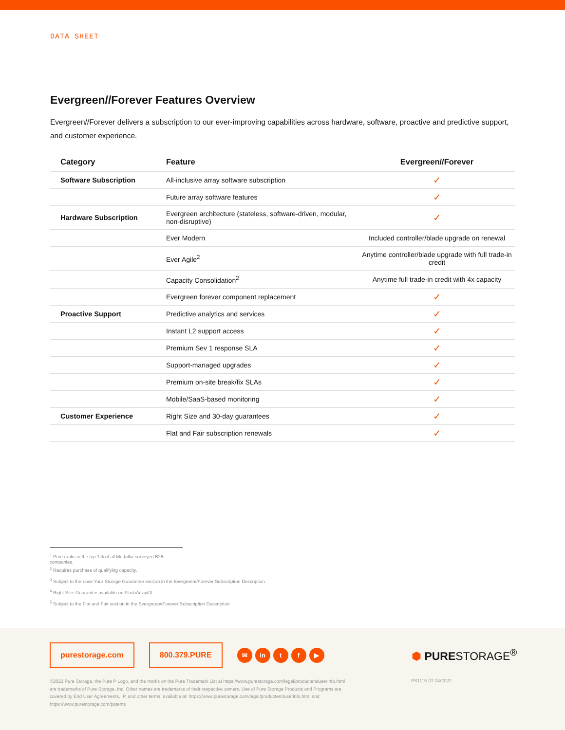DATA SHEET
Evergreen//Forever Features Overview
Evergreen//Forever delivers a subscription to our ever-improving capabilities across hardware, software, proactive and predictive support, and customer experience.
| Category | Feature | Evergreen//Forever |
| --- | --- | --- |
| Software Subscription | All-inclusive array software subscription | ✓ |
| | Future array software features | ✓ |
| Hardware Subscription | Evergreen architecture (stateless, software-driven, modular, non-disruptive) | ✓ |
| | Ever Modern | Included controller/blade upgrade on renewal |
| | Ever Agile<sup>2</sup> | Anytime controller/blade upgrade with full trade-in credit |
| | Capacity Consolidation<sup>2</sup> | Anytime full trade-in credit with 4x capacity |
| | Evergreen forever component replacement | ✓ |
| Proactive Support | Predictive analytics and services | ✓ |
| | Instant L2 support access | ✓ |
| | Premium Sev 1 response SLA | ✓ |
| | Support-managed upgrades | ✓ |
| | Premium on-site break/fix SLAs | ✓ |
| | Mobile/SaaS-based monitoring | ✓ |
| Customer Experience | Right Size and 30-day guarantees | ✓ |
| | Flat and Fair subscription renewals | ✓ |
<sup>1</sup> Pure ranks in the top 1% of all Medallia-surveyed B2B companies.
<sup>2</sup> Requires purchase of qualifying capacity.
<sup>3</sup> Subject to the Love Your Storage Guarantee section in the Evergreen//Forever Subscription Description.
<sup>4</sup> Right Size Guarantee available on FlashArray//X.
<sup>5</sup> Subject to the Flat and Fair section in the Evergreen//Forever Subscription Description.
purestorage.com 800.379.PURE ✉ in t f ▶
⬢ PURESTORAGE<sup>®</sup>
PS1115-07 04/2022
©2022 Pure Storage, the Pure P Logo, and the marks on the Pure Trademark List at https://www.purestorage.com/legal/productenduserinfo.html are trademarks of Pure Storage, Inc. Other names are trademarks of their respective owners. Use of Pure Storage Products and Programs are covered by End User Agreements, IP, and other terms, available at: https://www.purestorage.com/legal/productenduserinfo.html and https://www.purestorage.com/patents